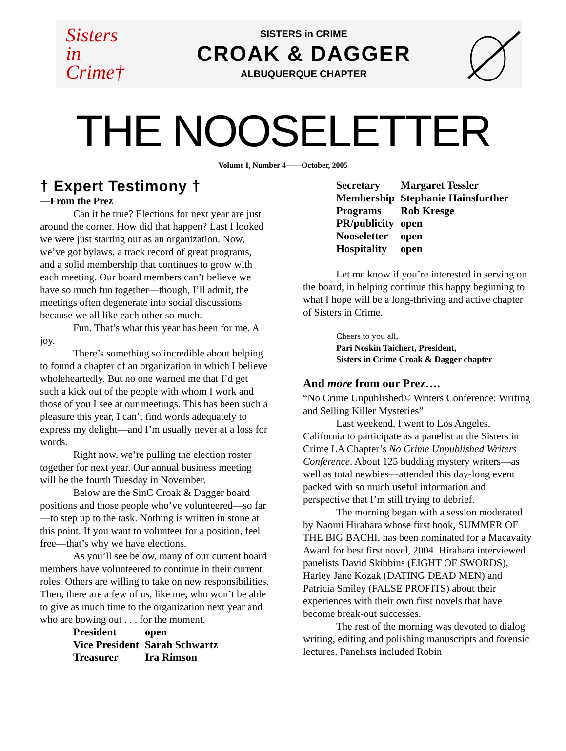Sisters
in
Crime†
SISTERS in CRIME
CROAK & DAGGER
ALBUQUERQUE CHAPTER
THE NOOSELETTER
Volume I, Number 4——October, 2005
† Expert Testimony †
—From the Prez
Can it be true? Elections for next year are just around the corner. How did that happen? Last I looked we were just starting out as an organization. Now, we’ve got bylaws, a track record of great programs, and a solid membership that continues to grow with each meeting. Our board members can’t believe we have so much fun together—though, I’ll admit, the meetings often degenerate into social discussions because we all like each other so much.
Fun. That’s what this year has been for me. A joy.
There’s something so incredible about helping to found a chapter of an organization in which I believe wholeheartedly. But no one warned me that I’d get such a kick out of the people with whom I work and those of you I see at our meetings. This has been such a pleasure this year, I can’t find words adequately to express my delight—and I’m usually never at a loss for words.
Right now, we’re pulling the election roster together for next year. Our annual business meeting will be the fourth Tuesday in November.
Below are the SinC Croak & Dagger board positions and those people who’ve volunteered—so far—to step up to the task. Nothing is written in stone at this point. If you want to volunteer for a position, feel free—that’s why we have elections.
As you’ll see below, many of our current board members have volunteered to continue in their current roles. Others are willing to take on new responsibilities. Then, there are a few of us, like me, who won’t be able to give as much time to the organization next year and who are bowing out . . . for the moment.
| President | open |
| Vice President | Sarah Schwartz |
| Treasurer | Ira Rimson |
| Secretary | Margaret Tessler |
| Membership | Stephanie Hainsfurther |
| Programs | Rob Kresge |
| PR/publicity | open |
| Nooseletter | open |
| Hospitality | open |
Let me know if you’re interested in serving on the board, in helping continue this happy beginning to what I hope will be a long-thriving and active chapter of Sisters in Crime.
Cheers to you all,
Pari Noskin Taichert, President,
Sisters in Crime Croak & Dagger chapter
And more from our Prez….
“No Crime Unpublished© Writers Conference: Writing and Selling Killer Mysteries”
Last weekend, I went to Los Angeles, California to participate as a panelist at the Sisters in Crime LA Chapter’s No Crime Unpublished Writers Conference. About 125 budding mystery writers—as well as total newbies—attended this day-long event packed with so much useful information and perspective that I’m still trying to debrief.
The morning began with a session moderated by Naomi Hirahara whose first book, SUMMER OF THE BIG BACHI, has been nominated for a Macavaity Award for best first novel, 2004. Hirahara interviewed panelists David Skibbins (EIGHT OF SWORDS), Harley Jane Kozak (DATING DEAD MEN) and Patricia Smiley (FALSE PROFITS) about their experiences with their own first novels that have become break-out successes.
The rest of the morning was devoted to dialog writing, editing and polishing manuscripts and forensic lectures. Panelists included Robin